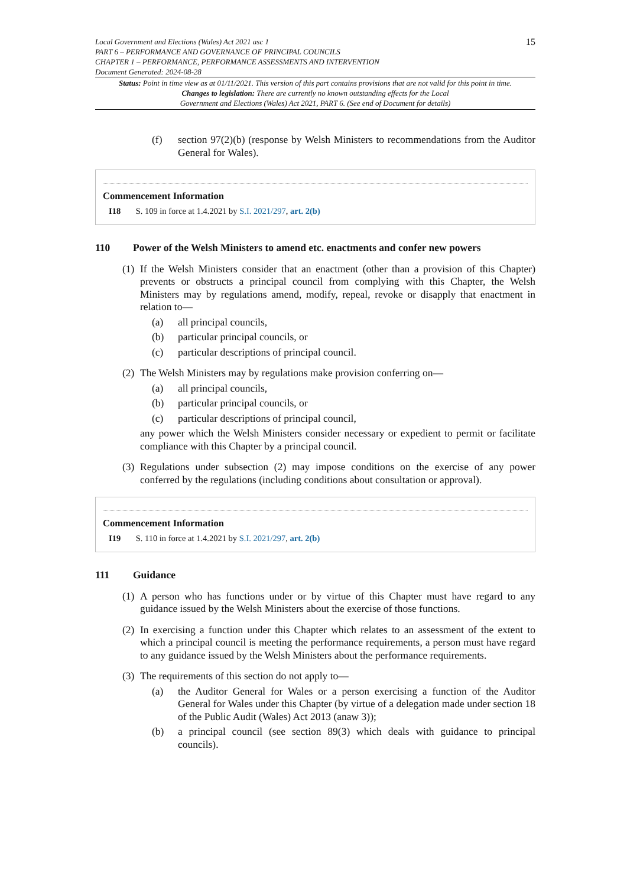Local Government and Elections (Wales) Act 2021 asc 1
PART 6 – PERFORMANCE AND GOVERNANCE OF PRINCIPAL COUNCILS
CHAPTER 1 – PERFORMANCE, PERFORMANCE ASSESSMENTS AND INTERVENTION
Document Generated: 2024-08-28
15
Status: Point in time view as at 01/11/2021. This version of this part contains provisions that are not valid for this point in time.
Changes to legislation: There are currently no known outstanding effects for the Local
Government and Elections (Wales) Act 2021, PART 6. (See end of Document for details)
(f) section 97(2)(b) (response by Welsh Ministers to recommendations from the Auditor General for Wales).
Commencement Information
I18 S. 109 in force at 1.4.2021 by S.I. 2021/297, art. 2(b)
110 Power of the Welsh Ministers to amend etc. enactments and confer new powers
(1) If the Welsh Ministers consider that an enactment (other than a provision of this Chapter) prevents or obstructs a principal council from complying with this Chapter, the Welsh Ministers may by regulations amend, modify, repeal, revoke or disapply that enactment in relation to—
(a) all principal councils,
(b) particular principal councils, or
(c) particular descriptions of principal council.
(2) The Welsh Ministers may by regulations make provision conferring on—
(a) all principal councils,
(b) particular principal councils, or
(c) particular descriptions of principal council,
any power which the Welsh Ministers consider necessary or expedient to permit or facilitate compliance with this Chapter by a principal council.
(3) Regulations under subsection (2) may impose conditions on the exercise of any power conferred by the regulations (including conditions about consultation or approval).
Commencement Information
I19 S. 110 in force at 1.4.2021 by S.I. 2021/297, art. 2(b)
111 Guidance
(1) A person who has functions under or by virtue of this Chapter must have regard to any guidance issued by the Welsh Ministers about the exercise of those functions.
(2) In exercising a function under this Chapter which relates to an assessment of the extent to which a principal council is meeting the performance requirements, a person must have regard to any guidance issued by the Welsh Ministers about the performance requirements.
(3) The requirements of this section do not apply to—
(a) the Auditor General for Wales or a person exercising a function of the Auditor General for Wales under this Chapter (by virtue of a delegation made under section 18 of the Public Audit (Wales) Act 2013 (anaw 3));
(b) a principal council (see section 89(3) which deals with guidance to principal councils).